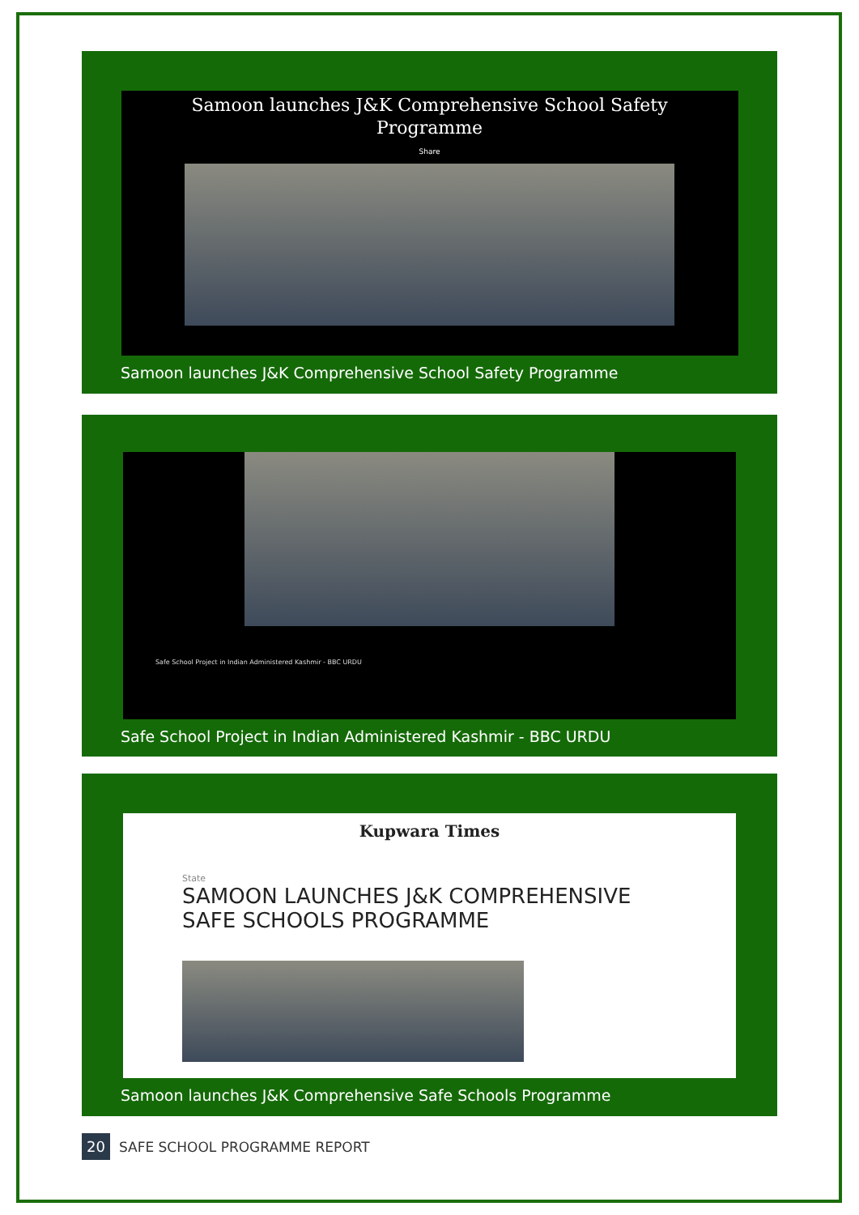Samoon launches J&K Comprehensive School Safety
Programme
Share
Samoon launches J&K Comprehensive School Safety Programme
Safe School Project in Indian Administered Kashmir - BBC URDU
Safe School Project in Indian Administered Kashmir - BBC URDU
Kupwara Times
State
SAMOON LAUNCHES J&K COMPREHENSIVE
SAFE SCHOOLS PROGRAMME
Samoon launches J&K Comprehensive Safe Schools Programme
20 SAFE SCHOOL PROGRAMME REPORT